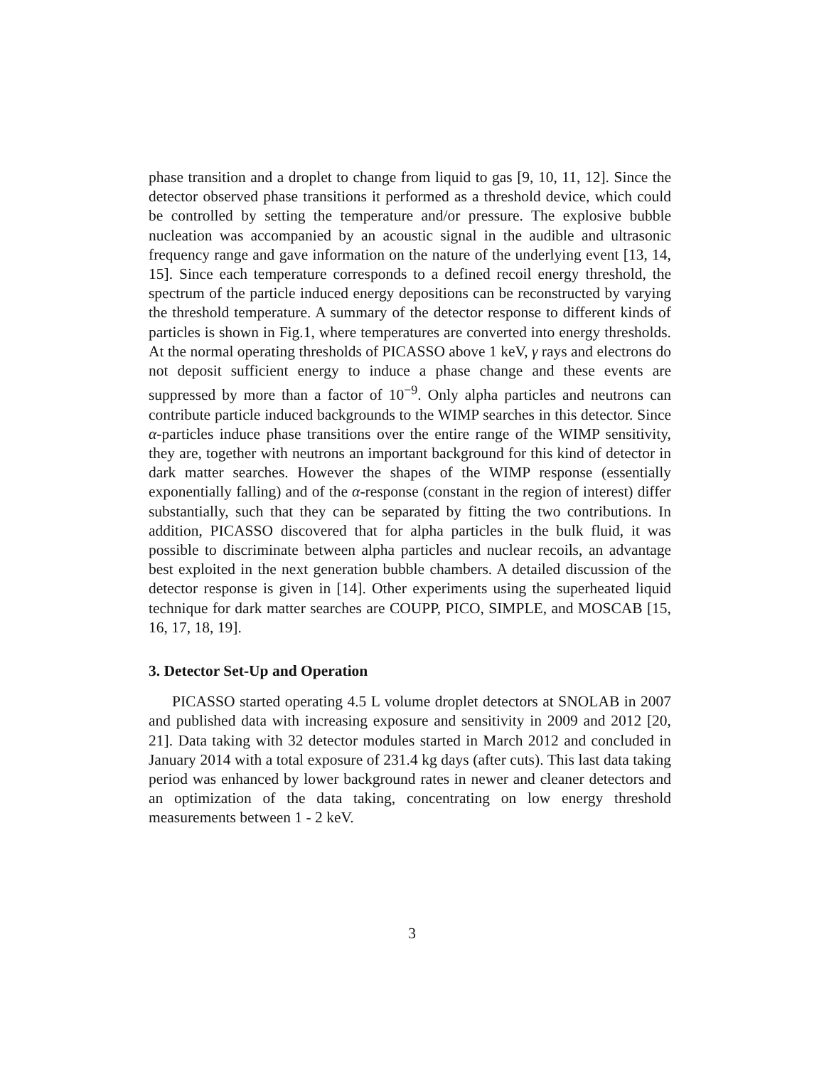phase transition and a droplet to change from liquid to gas [9, 10, 11, 12]. Since the detector observed phase transitions it performed as a threshold device, which could be controlled by setting the temperature and/or pressure. The explosive bubble nucleation was accompanied by an acoustic signal in the audible and ultrasonic frequency range and gave information on the nature of the underlying event [13, 14, 15]. Since each temperature corresponds to a defined recoil energy threshold, the spectrum of the particle induced energy depositions can be reconstructed by varying the threshold temperature. A summary of the detector response to different kinds of particles is shown in Fig.1, where temperatures are converted into energy thresholds. At the normal operating thresholds of PICASSO above 1 keV, γ rays and electrons do not deposit sufficient energy to induce a phase change and these events are suppressed by more than a factor of 10<sup>−9</sup>. Only alpha particles and neutrons can contribute particle induced backgrounds to the WIMP searches in this detector. Since α-particles induce phase transitions over the entire range of the WIMP sensitivity, they are, together with neutrons an important background for this kind of detector in dark matter searches. However the shapes of the WIMP response (essentially exponentially falling) and of the α-response (constant in the region of interest) differ substantially, such that they can be separated by fitting the two contributions. In addition, PICASSO discovered that for alpha particles in the bulk fluid, it was possible to discriminate between alpha particles and nuclear recoils, an advantage best exploited in the next generation bubble chambers. A detailed discussion of the detector response is given in [14]. Other experiments using the superheated liquid technique for dark matter searches are COUPP, PICO, SIMPLE, and MOSCAB [15, 16, 17, 18, 19].
3. Detector Set-Up and Operation
PICASSO started operating 4.5 L volume droplet detectors at SNOLAB in 2007 and published data with increasing exposure and sensitivity in 2009 and 2012 [20, 21]. Data taking with 32 detector modules started in March 2012 and concluded in January 2014 with a total exposure of 231.4 kg days (after cuts). This last data taking period was enhanced by lower background rates in newer and cleaner detectors and an optimization of the data taking, concentrating on low energy threshold measurements between 1 - 2 keV.
3